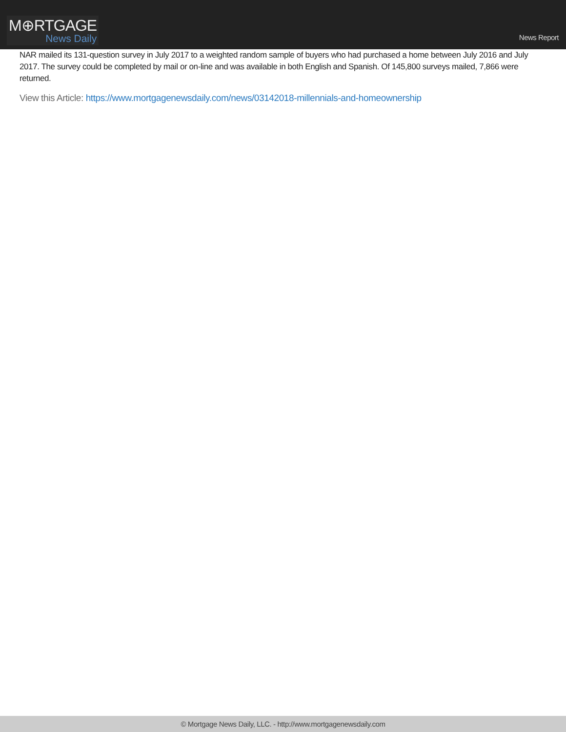M⊕RTGAGE
News Daily
News Report
NAR mailed its 131-question survey in July 2017 to a weighted random sample of buyers who had purchased a home between July 2016 and July 2017. The survey could be completed by mail or on-line and was available in both English and Spanish. Of 145,800 surveys mailed, 7,866 were returned.
View this Article: https://www.mortgagenewsdaily.com/news/03142018-millennials-and-homeownership
© Mortgage News Daily, LLC. - http://www.mortgagenewsdaily.com